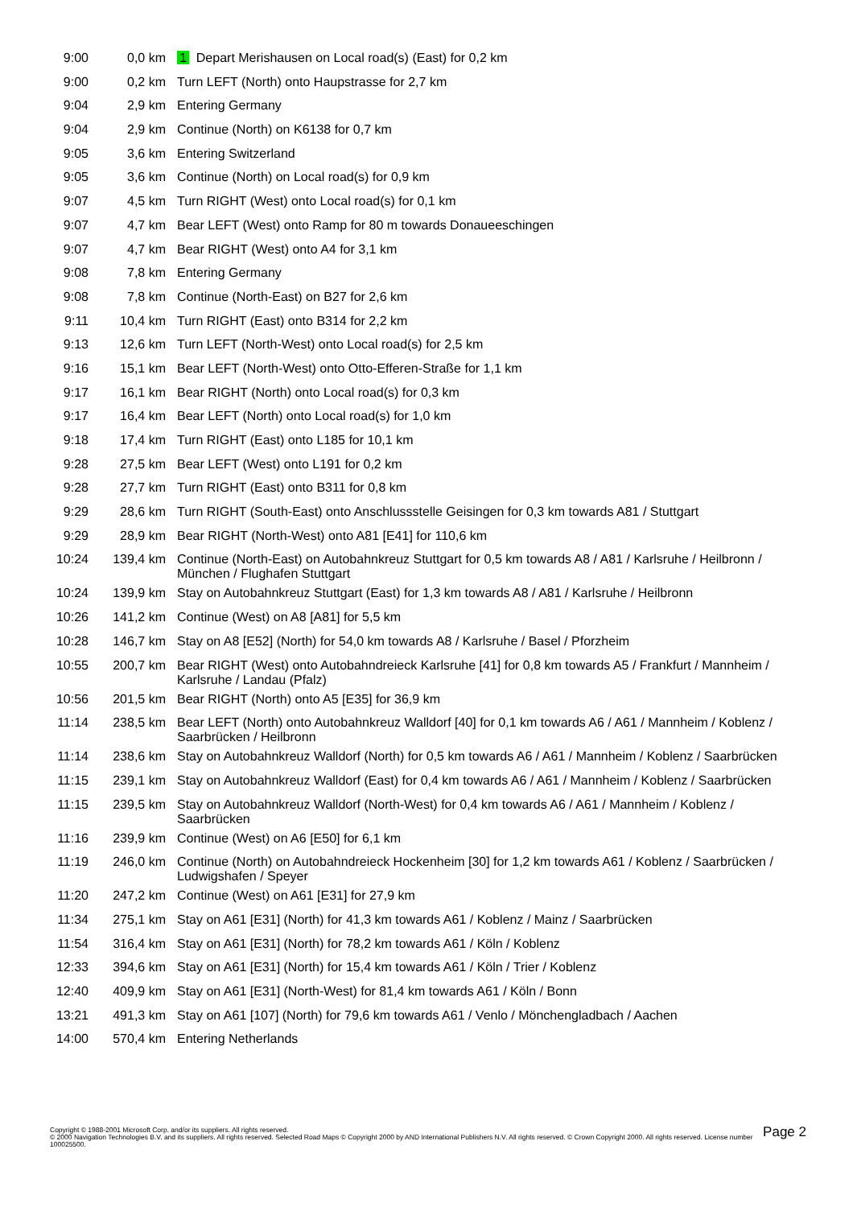| 9:00 | 0,0 km | 1 Depart Merishausen on Local road(s) (East) for 0,2 km |
| 9:00 | 0,2 km | Turn LEFT (North) onto Haupstrasse for 2,7 km |
| 9:04 | 2,9 km | Entering Germany |
| 9:04 | 2,9 km | Continue (North) on K6138 for 0,7 km |
| 9:05 | 3,6 km | Entering Switzerland |
| 9:05 | 3,6 km | Continue (North) on Local road(s) for 0,9 km |
| 9:07 | 4,5 km | Turn RIGHT (West) onto Local road(s) for 0,1 km |
| 9:07 | 4,7 km | Bear LEFT (West) onto Ramp for 80 m towards Donaueeschingen |
| 9:07 | 4,7 km | Bear RIGHT (West) onto A4 for 3,1 km |
| 9:08 | 7,8 km | Entering Germany |
| 9:08 | 7,8 km | Continue (North-East) on B27 for 2,6 km |
| 9:11 | 10,4 km | Turn RIGHT (East) onto B314 for 2,2 km |
| 9:13 | 12,6 km | Turn LEFT (North-West) onto Local road(s) for 2,5 km |
| 9:16 | 15,1 km | Bear LEFT (North-West) onto Otto-Efferen-Straße for 1,1 km |
| 9:17 | 16,1 km | Bear RIGHT (North) onto Local road(s) for 0,3 km |
| 9:17 | 16,4 km | Bear LEFT (North) onto Local road(s) for 1,0 km |
| 9:18 | 17,4 km | Turn RIGHT (East) onto L185 for 10,1 km |
| 9:28 | 27,5 km | Bear LEFT (West) onto L191 for 0,2 km |
| 9:28 | 27,7 km | Turn RIGHT (East) onto B311 for 0,8 km |
| 9:29 | 28,6 km | Turn RIGHT (South-East) onto Anschlussstelle Geisingen for 0,3 km towards A81 / Stuttgart |
| 9:29 | 28,9 km | Bear RIGHT (North-West) onto A81 [E41] for 110,6 km |
| 10:24 | 139,4 km | Continue (North-East) on Autobahnkreuz Stuttgart for 0,5 km towards A8 / A81 / Karlsruhe / Heilbronn / München / Flughafen Stuttgart |
| 10:24 | 139,9 km | Stay on Autobahnkreuz Stuttgart (East) for 1,3 km towards A8 / A81 / Karlsruhe / Heilbronn |
| 10:26 | 141,2 km | Continue (West) on A8 [A81] for 5,5 km |
| 10:28 | 146,7 km | Stay on A8 [E52] (North) for 54,0 km towards A8 / Karlsruhe / Basel / Pforzheim |
| 10:55 | 200,7 km | Bear RIGHT (West) onto Autobahndreieck Karlsruhe [41] for 0,8 km towards A5 / Frankfurt / Mannheim / Karlsruhe / Landau (Pfalz) |
| 10:56 | 201,5 km | Bear RIGHT (North) onto A5 [E35] for 36,9 km |
| 11:14 | 238,5 km | Bear LEFT (North) onto Autobahnkreuz Walldorf [40] for 0,1 km towards A6 / A61 / Mannheim / Koblenz / Saarbrücken / Heilbronn |
| 11:14 | 238,6 km | Stay on Autobahnkreuz Walldorf (North) for 0,5 km towards A6 / A61 / Mannheim / Koblenz / Saarbrücken |
| 11:15 | 239,1 km | Stay on Autobahnkreuz Walldorf (East) for 0,4 km towards A6 / A61 / Mannheim / Koblenz / Saarbrücken |
| 11:15 | 239,5 km | Stay on Autobahnkreuz Walldorf (North-West) for 0,4 km towards A6 / A61 / Mannheim / Koblenz / Saarbrücken |
| 11:16 | 239,9 km | Continue (West) on A6 [E50] for 6,1 km |
| 11:19 | 246,0 km | Continue (North) on Autobahndreieck Hockenheim [30] for 1,2 km towards A61 / Koblenz / Saarbrücken / Ludwigshafen / Speyer |
| 11:20 | 247,2 km | Continue (West) on A61 [E31] for 27,9 km |
| 11:34 | 275,1 km | Stay on A61 [E31] (North) for 41,3 km towards A61 / Koblenz / Mainz / Saarbrücken |
| 11:54 | 316,4 km | Stay on A61 [E31] (North) for 78,2 km towards A61 / Köln / Koblenz |
| 12:33 | 394,6 km | Stay on A61 [E31] (North) for 15,4 km towards A61 / Köln / Trier / Koblenz |
| 12:40 | 409,9 km | Stay on A61 [E31] (North-West) for 81,4 km towards A61 / Köln / Bonn |
| 13:21 | 491,3 km | Stay on A61 [107] (North) for 79,6 km towards A61 / Venlo / Mönchengladbach / Aachen |
| 14:00 | 570,4 km | Entering Netherlands |
Copyright © 1988-2001 Microsoft Corp. and/or its suppliers. All rights reserved.
© 2000 Navigation Technologies B.V. and its suppliers. All rights reserved. Selected Road Maps © Copyright 2000 by AND International Publishers N.V. All rights reserved. © Crown Copyright 2000. All rights reserved. License number 100025500.
Page 2